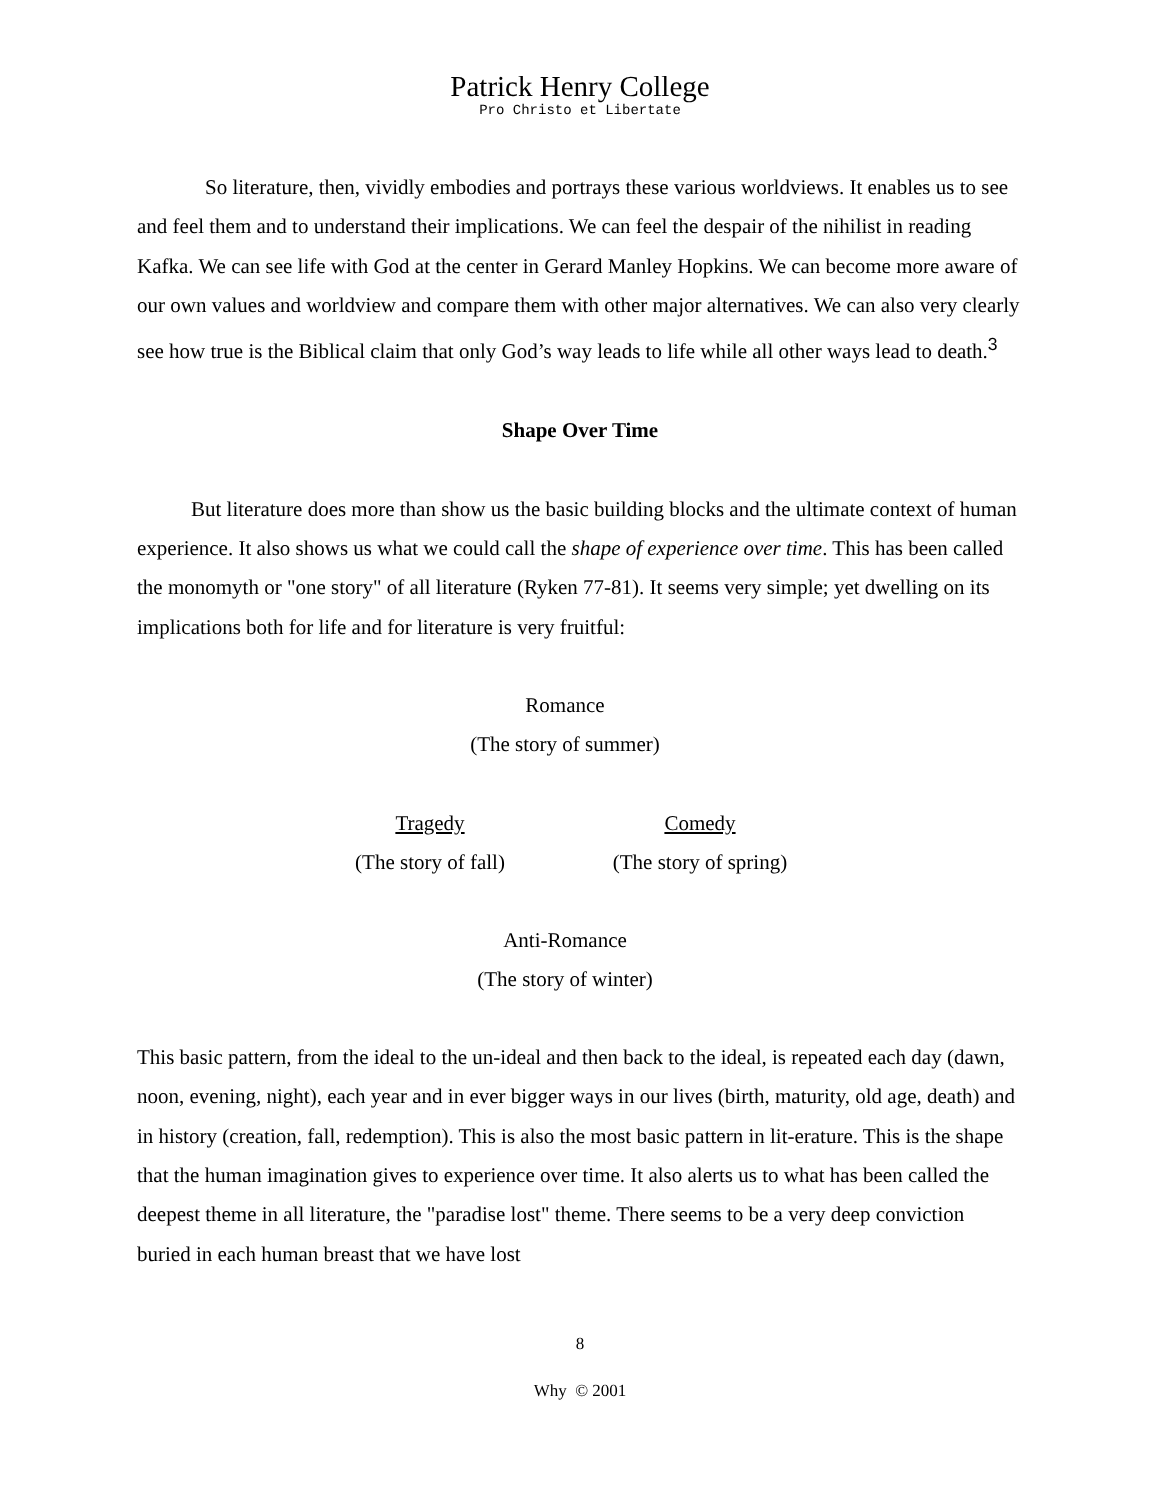Patrick Henry College
Pro Christo et Libertate
So literature, then, vividly embodies and portrays these various worldviews. It enables us to see and feel them and to understand their implications. We can feel the despair of the nihilist in reading Kafka. We can see life with God at the center in Gerard Manley Hopkins. We can become more aware of our own values and worldview and compare them with other major alternatives. We can also very clearly see how true is the Biblical claim that only God’s way leads to life while all other ways lead to death.<sup>3</sup>
Shape Over Time
But literature does more than show us the basic building blocks and the ultimate context of human experience. It also shows us what we could call the shape of experience over time. This has been called the monomyth or "one story" of all literature (Ryken 77-81). It seems very simple; yet dwelling on its implications both for life and for literature is very fruitful:
Romance
(The story of summer)
Tragedy Comedy
(The story of fall) (The story of spring)
Anti-Romance
(The story of winter)
This basic pattern, from the ideal to the un-ideal and then back to the ideal, is repeated each day (dawn, noon, evening, night), each year and in ever bigger ways in our lives (birth, maturity, old age, death) and in history (creation, fall, redemption). This is also the most basic pattern in lit-erature. This is the shape that the human imagination gives to experience over time. It also alerts us to what has been called the deepest theme in all literature, the "paradise lost" theme. There seems to be a very deep conviction buried in each human breast that we have lost
8
Why © 2001